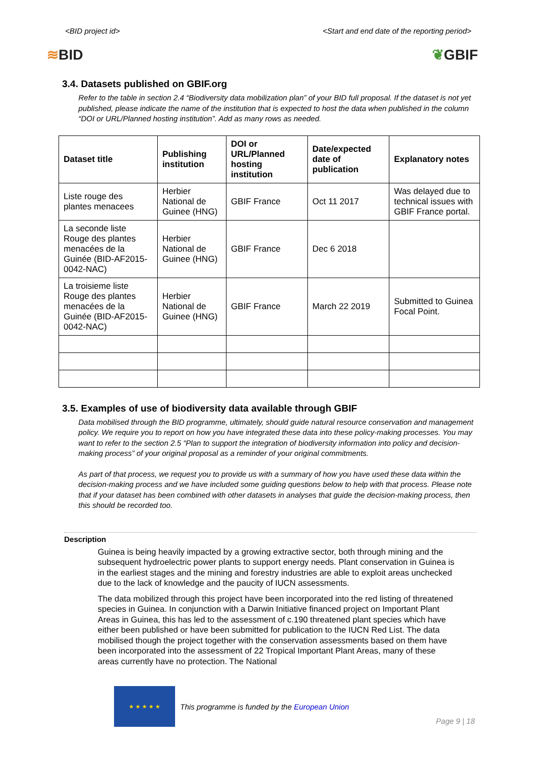<BID project id> <Start and end date of the reporting period>
≋BID ❦GBIF
3.4. Datasets published on GBIF.org
Refer to the table in section 2.4 “Biodiversity data mobilization plan” of your BID full proposal. If the dataset is not yet published, please indicate the name of the institution that is expected to host the data when published in the column “DOI or URL/Planned hosting institution”. Add as many rows as needed.
| Dataset title | Publishing institution | DOI or URL/Planned hosting institution | Date/expected date of publication | Explanatory notes |
| --- | --- | --- | --- | --- |
| Liste rouge des plantes menacees | Herbier National de Guinee (HNG) | GBIF France | Oct 11 2017 | Was delayed due to technical issues with GBIF France portal. |
| La seconde liste Rouge des plantes menacées de la Guinée (BID-AF2015-0042-NAC) | Herbier National de Guinee (HNG) | GBIF France | Dec 6 2018 | |
| La troisieme liste Rouge des plantes menacées de la Guinée (BID-AF2015-0042-NAC) | Herbier National de Guinee (HNG) | GBIF France | March 22 2019 | Submitted to Guinea Focal Point. |
3.5. Examples of use of biodiversity data available through GBIF
Data mobilised through the BID programme, ultimately, should guide natural resource conservation and management policy. We require you to report on how you have integrated these data into these policy-making processes. You may want to refer to the section 2.5 “Plan to support the integration of biodiversity information into policy and decision-making process” of your original proposal as a reminder of your original commitments.
As part of that process, we request you to provide us with a summary of how you have used these data within the decision-making process and we have included some guiding questions below to help with that process. Please note that if your dataset has been combined with other datasets in analyses that guide the decision-making process, then this should be recorded too.
Description
Guinea is being heavily impacted by a growing extractive sector, both through mining and the subsequent hydroelectric power plants to support energy needs. Plant conservation in Guinea is in the earliest stages and the mining and forestry industries are able to exploit areas unchecked due to the lack of knowledge and the paucity of IUCN assessments.
The data mobilized through this project have been incorporated into the red listing of threatened species in Guinea. In conjunction with a Darwin Initiative financed project on Important Plant Areas in Guinea, this has led to the assessment of c.190 threatened plant species which have either been published or have been submitted for publication to the IUCN Red List. The data mobilised though the project together with the conservation assessments based on them have been incorporated into the assessment of 22 Tropical Important Plant Areas, many of these areas currently have no protection. The National
★ ★ ★ ★ ★
This programme is funded by the European Union
Page 9 | 18